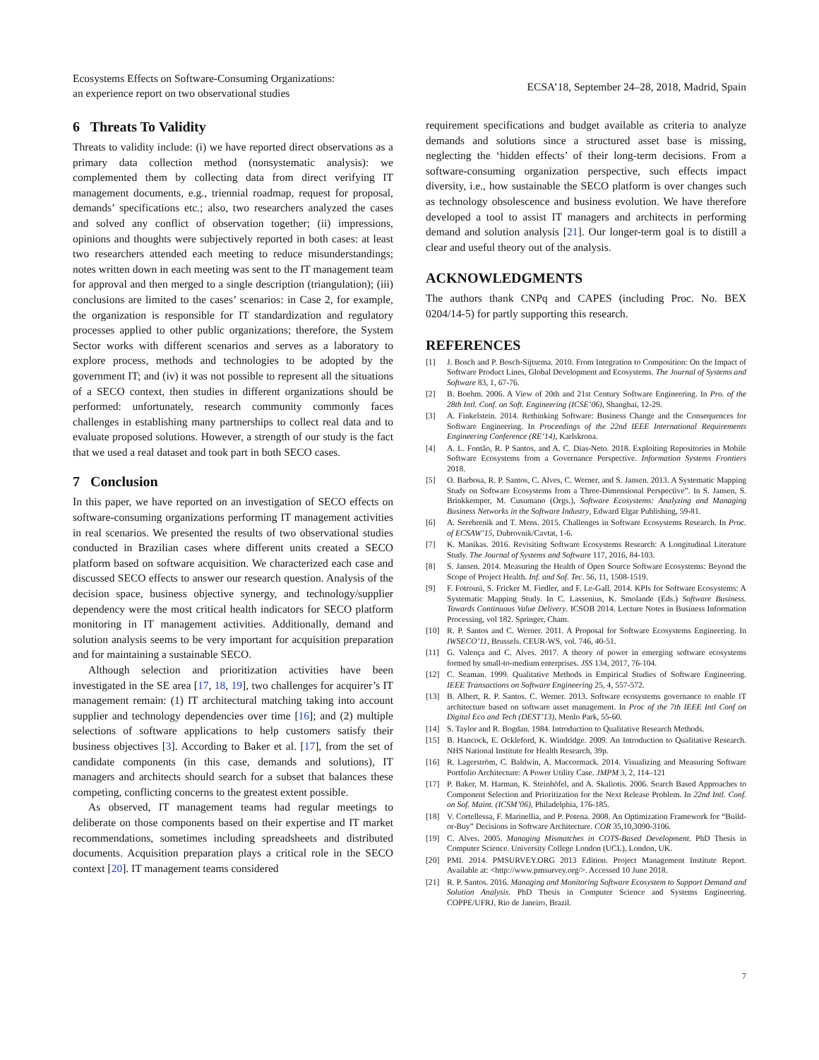Ecosystems Effects on Software-Consuming Organizations:
an experience report on two observational studies
ECSA’18, September 24–28, 2018, Madrid, Spain
6 Threats To Validity
Threats to validity include: (i) we have reported direct observations as a primary data collection method (nonsystematic analysis): we complemented them by collecting data from direct verifying IT management documents, e.g., triennial roadmap, request for proposal, demands’ specifications etc.; also, two researchers analyzed the cases and solved any conflict of observation together; (ii) impressions, opinions and thoughts were subjectively reported in both cases: at least two researchers attended each meeting to reduce misunderstandings; notes written down in each meeting was sent to the IT management team for approval and then merged to a single description (triangulation); (iii) conclusions are limited to the cases’ scenarios: in Case 2, for example, the organization is responsible for IT standardization and regulatory processes applied to other public organizations; therefore, the System Sector works with different scenarios and serves as a laboratory to explore process, methods and technologies to be adopted by the government IT; and (iv) it was not possible to represent all the situations of a SECO context, then studies in different organizations should be performed: unfortunately, research community commonly faces challenges in establishing many partnerships to collect real data and to evaluate proposed solutions. However, a strength of our study is the fact that we used a real dataset and took part in both SECO cases.
7 Conclusion
In this paper, we have reported on an investigation of SECO effects on software-consuming organizations performing IT management activities in real scenarios. We presented the results of two observational studies conducted in Brazilian cases where different units created a SECO platform based on software acquisition. We characterized each case and discussed SECO effects to answer our research question. Analysis of the decision space, business objective synergy, and technology/supplier dependency were the most critical health indicators for SECO platform monitoring in IT management activities. Additionally, demand and solution analysis seems to be very important for acquisition preparation and for maintaining a sustainable SECO.
Although selection and prioritization activities have been investigated in the SE area [17, 18, 19], two challenges for acquirer’s IT management remain: (1) IT architectural matching taking into account supplier and technology dependencies over time [16]; and (2) multiple selections of software applications to help customers satisfy their business objectives [3]. According to Baker et al. [17], from the set of candidate components (in this case, demands and solutions), IT managers and architects should search for a subset that balances these competing, conflicting concerns to the greatest extent possible.
As observed, IT management teams had regular meetings to deliberate on those components based on their expertise and IT market recommendations, sometimes including spreadsheets and distributed documents. Acquisition preparation plays a critical role in the SECO context [20]. IT management teams considered
requirement specifications and budget available as criteria to analyze demands and solutions since a structured asset base is missing, neglecting the ‘hidden effects’ of their long-term decisions. From a software-consuming organization perspective, such effects impact diversity, i.e., how sustainable the SECO platform is over changes such as technology obsolescence and business evolution. We have therefore developed a tool to assist IT managers and architects in performing demand and solution analysis [21]. Our longer-term goal is to distill a clear and useful theory out of the analysis.
ACKNOWLEDGMENTS
The authors thank CNPq and CAPES (including Proc. No. BEX 0204/14-5) for partly supporting this research.
REFERENCES
[1] J. Bosch and P. Bosch-Sijtsema. 2010. From Integration to Composition: On the Impact of Software Product Lines, Global Development and Ecosystems. The Journal of Systems and Software 83, 1, 67-76.
[2] B. Boehm. 2006. A View of 20th and 21st Century Software Engineering. In Pro. of the 28th Intl. Conf. on Soft. Engineering (ICSE’06), Shanghai, 12-29.
[3] A. Finkelstein. 2014. Rethinking Software: Business Change and the Consequences for Software Engineering. In Proceedings of the 22nd IEEE International Requirements Engineering Conference (RE’14), Karlskrona.
[4] A. L. Fontão, R. P Santos, and A. C. Dias-Neto. 2018. Exploiting Repositories in Mobile Software Ecosystems from a Governance Perspective. Information Systems Frontiers 2018.
[5] O. Barbosa, R. P. Santos, C. Alves, C. Werner, and S. Jansen. 2013. A Systematic Mapping Study on Software Ecosystems from a Three-Dimensional Perspective”. In S. Jansen, S. Brinkkemper, M. Cusumano (Orgs.), Software Ecosystems: Analyzing and Managing Business Networks in the Software Industry, Edward Elgar Publishing, 59-81.
[6] A. Serebrenik and T. Mens. 2015. Challenges in Software Ecosystems Research. In Proc. of ECSAW’15, Dubrovnik/Cavtat, 1-6.
[7] K. Manikas. 2016. Revisiting Software Ecosystems Research: A Longitudinal Literature Study. The Journal of Systems and Software 117, 2016, 84-103.
[8] S. Jansen. 2014. Measuring the Health of Open Source Software Ecosystems: Beyond the Scope of Project Health. Inf. and Sof. Tec. 56, 11, 1508-1519.
[9] F. Fotrousi, S. Fricker M. Fiedler, and F. Le-Gall. 2014. KPIs for Software Ecosystems: A Systematic Mapping Study. In C. Lassenius, K. Smolande (Eds.) Software Business. Towards Continuous Value Delivery. ICSOB 2014. Lecture Notes in Business Information Processing, vol 182. Springer, Cham.
[10] R. P. Santos and C. Werner. 2011. A Proposal for Software Ecosystems Engineering. In IWSECO’11, Brussels. CEUR-WS, vol. 746, 40-51.
[11] G. Valença and C. Alves. 2017. A theory of power in emerging software ecosystems formed by small-to-medium enterprises. JSS 134, 2017, 76-104.
[12] C. Seaman. 1999. Qualitative Methods in Empirical Studies of Software Engineering. IEEE Transactions on Software Engineering 25, 4, 557-572.
[13] B. Albert, R. P. Santos. C. Werner. 2013. Software ecosystems governance to enable IT architecture based on software asset management. In Proc of the 7th IEEE Intl Conf on Digital Eco and Tech (DEST’13), Menlo Park, 55-60.
[14] S. Taylor and R. Bogdan. 1984. Introduction to Qualitative Research Methods.
[15] B. Hancock, E. Ockleford, K. Windridge. 2009. An Introduction to Qualitative Research. NHS National Institute for Health Research, 39p.
[16] R. Lagerström, C. Baldwin, A. Maccormack. 2014. Visualizing and Measuring Software Portfolio Architecture: A Power Utility Case. JMPM 3, 2, 114–121
[17] P. Baker, M. Harman, K. Steinhöfel, and A. Skaliotis. 2006. Search Based Approaches to Component Selection and Prioritization for the Next Release Problem. In 22nd Intl. Conf. on Sof. Maint. (ICSM’06), Philadelphia, 176-185.
[18] V. Cortellessa, F. Marinellia, and P. Potena. 2008. An Optimization Framework for “Build-or-Buy” Decisions in Software Architecture. COR 35,10,3090-3106.
[19] C. Alves. 2005. Managing Mismatches in COTS-Based Development. PhD Thesis in Computer Science. University College London (UCL), London, UK.
[20] PMI. 2014. PMSURVEY.ORG 2013 Edition. Project Management Institute Report. Available at: <http://www.pmsurvey.org/>. Accessed 10 June 2018.
[21] R. P. Santos. 2016. Managing and Monitoring Software Ecosystem to Support Demand and Solution Analysis. PhD Thesis in Computer Science and Systems Engineering. COPPE/UFRJ, Rio de Janeiro, Brazil.
7